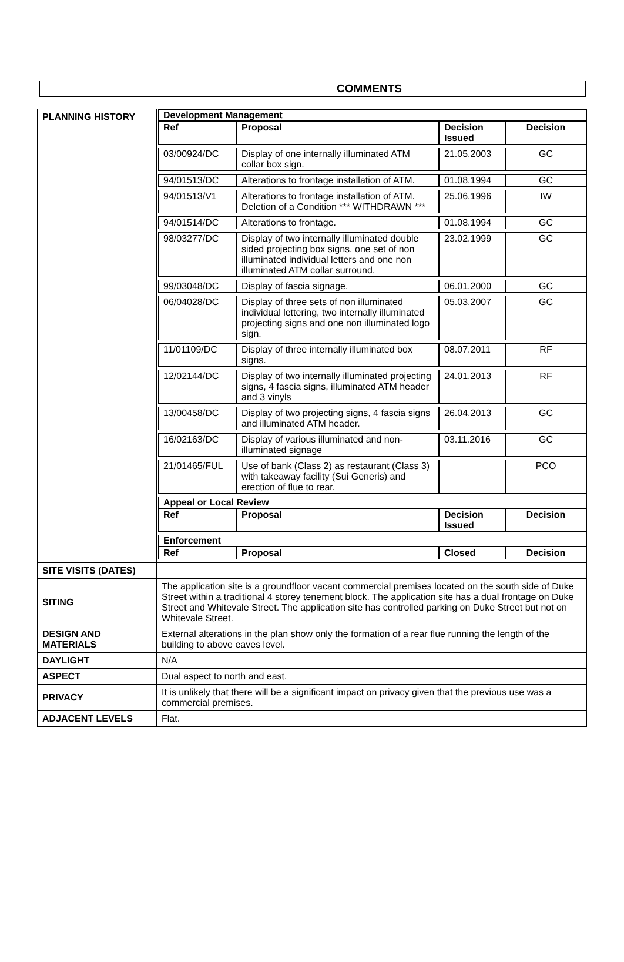| | COMMENTS |
| PLANNING HISTORY | Development Management / Ref / Proposal / Decision Issued / Decision / / --- / --- / --- / --- / / 03/00924/DC / Display of one internally illuminated ATM collar box sign. / 21.05.2003 / GC / / 94/01513/DC / Alterations to frontage installation of ATM. / 01.08.1994 / GC / / 94/01513/V1 / Alterations to frontage installation of ATM. Deletion of a Condition *** WITHDRAWN *** / 25.06.1996 / IW / / 94/01514/DC / Alterations to frontage. / 01.08.1994 / GC / / 98/03277/DC / Display of two internally illuminated double sided projecting box signs, one set of non illuminated individual letters and one non illuminated ATM collar surround. / 23.02.1999 / GC / / 99/03048/DC / Display of fascia signage. / 06.01.2000 / GC / / 06/04028/DC / Display of three sets of non illuminated individual lettering, two internally illuminated projecting signs and one non illuminated logo sign. / 05.03.2007 / GC / / 11/01109/DC / Display of three internally illuminated box signs. / 08.07.2011 / RF / / 12/02144/DC / Display of two internally illuminated projecting signs, 4 fascia signs, illuminated ATM header and 3 vinyls / 24.01.2013 / RF / / 13/00458/DC / Display of two projecting signs, 4 fascia signs and illuminated ATM header. / 26.04.2013 / GC / / 16/02163/DC / Display of various illuminated and non-illuminated signage / 03.11.2016 / GC / / 21/01465/FUL / Use of bank (Class 2) as restaurant (Class 3) with takeaway facility (Sui Generis) and erection of flue to rear. / / PCO / Appeal or Local Review / Ref / Proposal / Decision Issued / Decision / / --- / --- / --- / --- / Enforcement / Ref / Proposal / Closed / Decision / / --- / --- / --- / --- / |
| SITE VISITS (DATES) | |
| SITING | The application site is a groundfloor vacant commercial premises located on the south side of Duke Street within a traditional 4 storey tenement block. The application site has a dual frontage on Duke Street and Whitevale Street. The application site has controlled parking on Duke Street but not on Whitevale Street. |
| DESIGN AND MATERIALS | External alterations in the plan show only the formation of a rear flue running the length of the building to above eaves level. |
| DAYLIGHT | N/A |
| ASPECT | Dual aspect to north and east. |
| PRIVACY | It is unlikely that there will be a significant impact on privacy given that the previous use was a commercial premises. |
| ADJACENT LEVELS | Flat. |